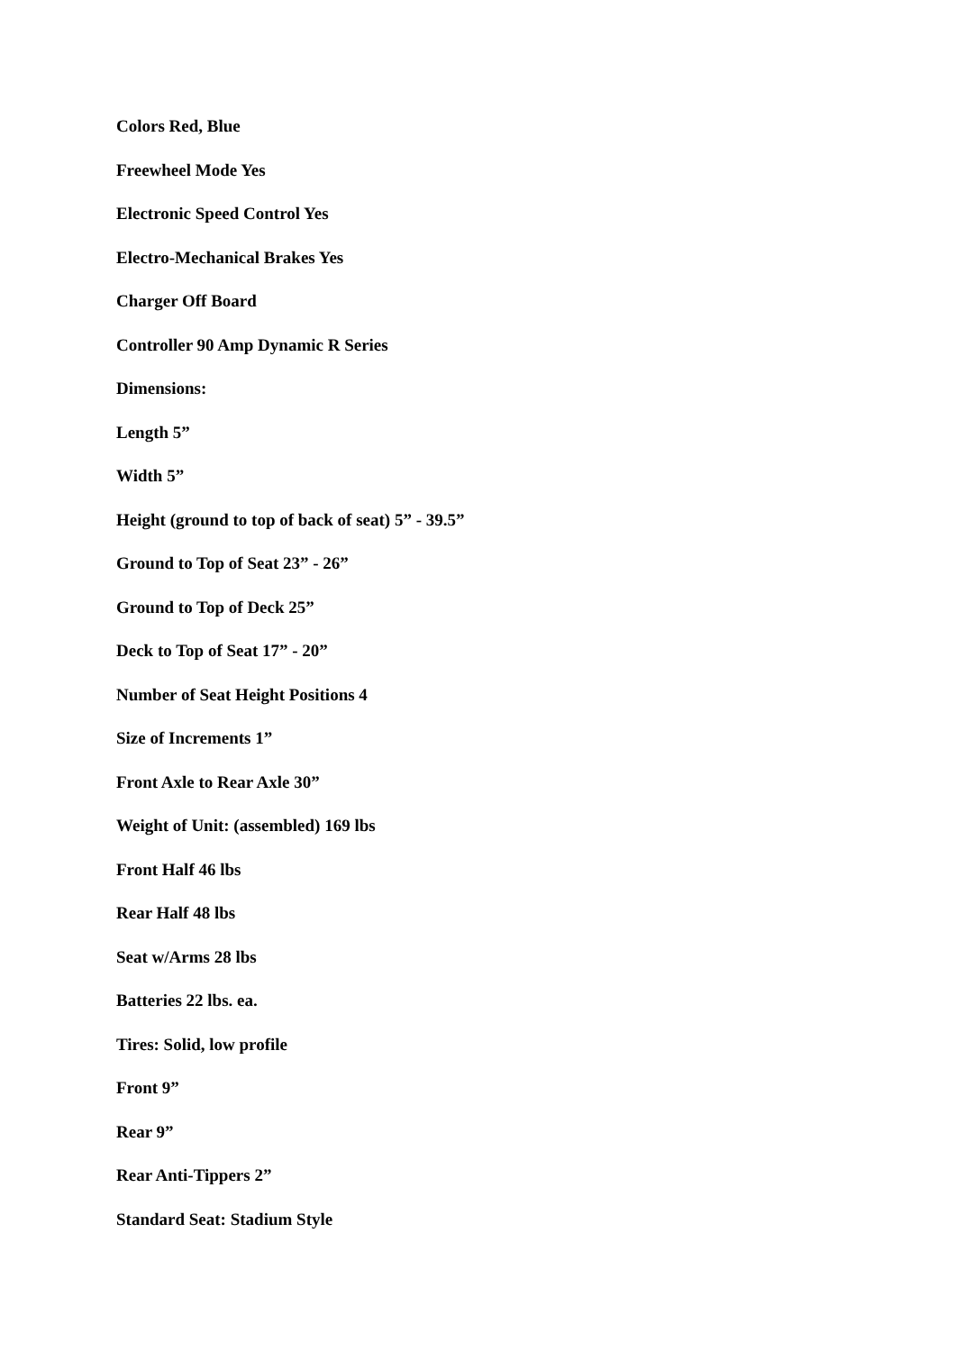Colors Red, Blue
Freewheel Mode Yes
Electronic Speed Control Yes
Electro-Mechanical Brakes Yes
Charger Off Board
Controller 90 Amp Dynamic R Series
Dimensions:
Length 5”
Width 5”
Height (ground to top of back of seat) 5” - 39.5”
Ground to Top of Seat 23” - 26”
Ground to Top of Deck 25”
Deck to Top of Seat 17” - 20”
Number of Seat Height Positions 4
Size of Increments 1”
Front Axle to Rear Axle 30”
Weight of Unit: (assembled) 169 lbs
Front Half 46 lbs
Rear Half 48 lbs
Seat w/Arms 28 lbs
Batteries 22 lbs. ea.
Tires: Solid, low profile
Front 9”
Rear 9”
Rear Anti-Tippers 2”
Standard Seat: Stadium Style